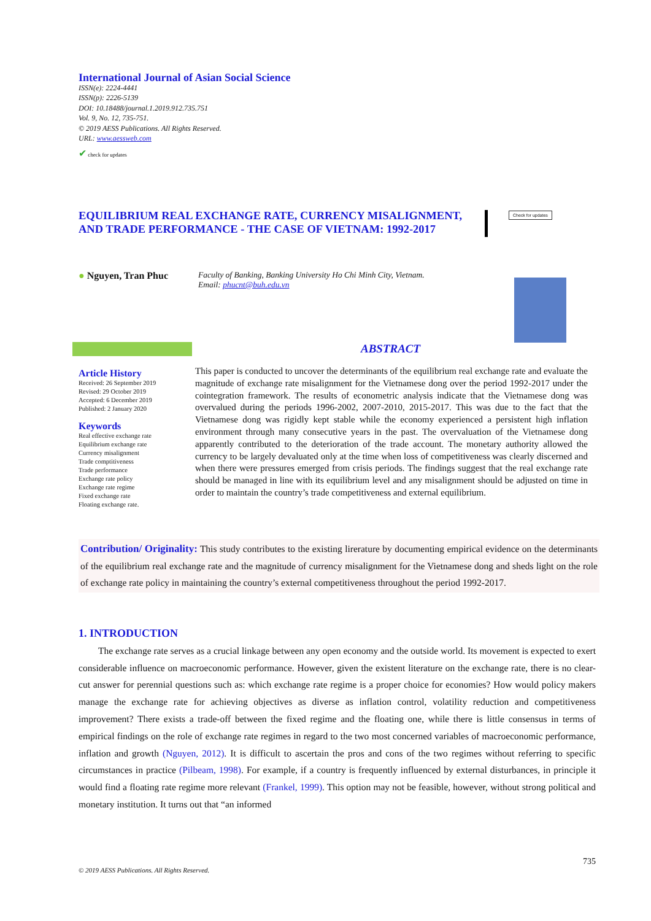International Journal of Asian Social Science
ISSN(e): 2224-4441
ISSN(p): 2226-5139
DOI: 10.18488/journal.1.2019.912.735.751
Vol. 9, No. 12, 735-751.
© 2019 AESS Publications. All Rights Reserved.
URL: www.aessweb.com
✔ check for updates
EQUILIBRIUM REAL EXCHANGE RATE, CURRENCY MISALIGNMENT, AND TRADE PERFORMANCE - THE CASE OF VIETNAM: 1992-2017
Check for updates
● Nguyen, Tran Phuc
Faculty of Banking, Banking University Ho Chi Minh City, Vietnam.
Email: phucnt@buh.edu.vn
ABSTRACT
Article History
Received: 26 September 2019
Revised: 29 October 2019
Accepted: 6 December 2019
Published: 2 January 2020
Keywords
Real effective exchange rate
Equilibrium exchange rate
Currency misalignment
Trade comptitiveness
Trade performance
Exchange rate policy
Exchange rate regime
Fixed exchange rate
Floating exchange rate.
This paper is conducted to uncover the determinants of the equilibrium real exchange rate and evaluate the magnitude of exchange rate misalignment for the Vietnamese dong over the period 1992-2017 under the cointegration framework. The results of econometric analysis indicate that the Vietnamese dong was overvalued during the periods 1996-2002, 2007-2010, 2015-2017. This was due to the fact that the Vietnamese dong was rigidly kept stable while the economy experienced a persistent high inflation environment through many consecutive years in the past. The overvaluation of the Vietnamese dong apparently contributed to the deterioration of the trade account. The monetary authority allowed the currency to be largely devaluated only at the time when loss of competitiveness was clearly discerned and when there were pressures emerged from crisis periods. The findings suggest that the real exchange rate should be managed in line with its equilibrium level and any misalignment should be adjusted on time in order to maintain the country’s trade competitiveness and external equilibrium.
Contribution/ Originality: This study contributes to the existing lirerature by documenting empirical evidence on the determinants of the equilibrium real exchange rate and the magnitude of currency misalignment for the Vietnamese dong and sheds light on the role of exchange rate policy in maintaining the country’s external competitiveness throughout the period 1992-2017.
1. INTRODUCTION
The exchange rate serves as a crucial linkage between any open economy and the outside world. Its movement is expected to exert considerable influence on macroeconomic performance. However, given the existent literature on the exchange rate, there is no clear-cut answer for perennial questions such as: which exchange rate regime is a proper choice for economies? How would policy makers manage the exchange rate for achieving objectives as diverse as inflation control, volatility reduction and competitiveness improvement? There exists a trade-off between the fixed regime and the floating one, while there is little consensus in terms of empirical findings on the role of exchange rate regimes in regard to the two most concerned variables of macroeconomic performance, inflation and growth (Nguyen, 2012). It is difficult to ascertain the pros and cons of the two regimes without referring to specific circumstances in practice (Pilbeam, 1998). For example, if a country is frequently influenced by external disturbances, in principle it would find a floating rate regime more relevant (Frankel, 1999). This option may not be feasible, however, without strong political and monetary institution. It turns out that “an informed
735
© 2019 AESS Publications. All Rights Reserved.